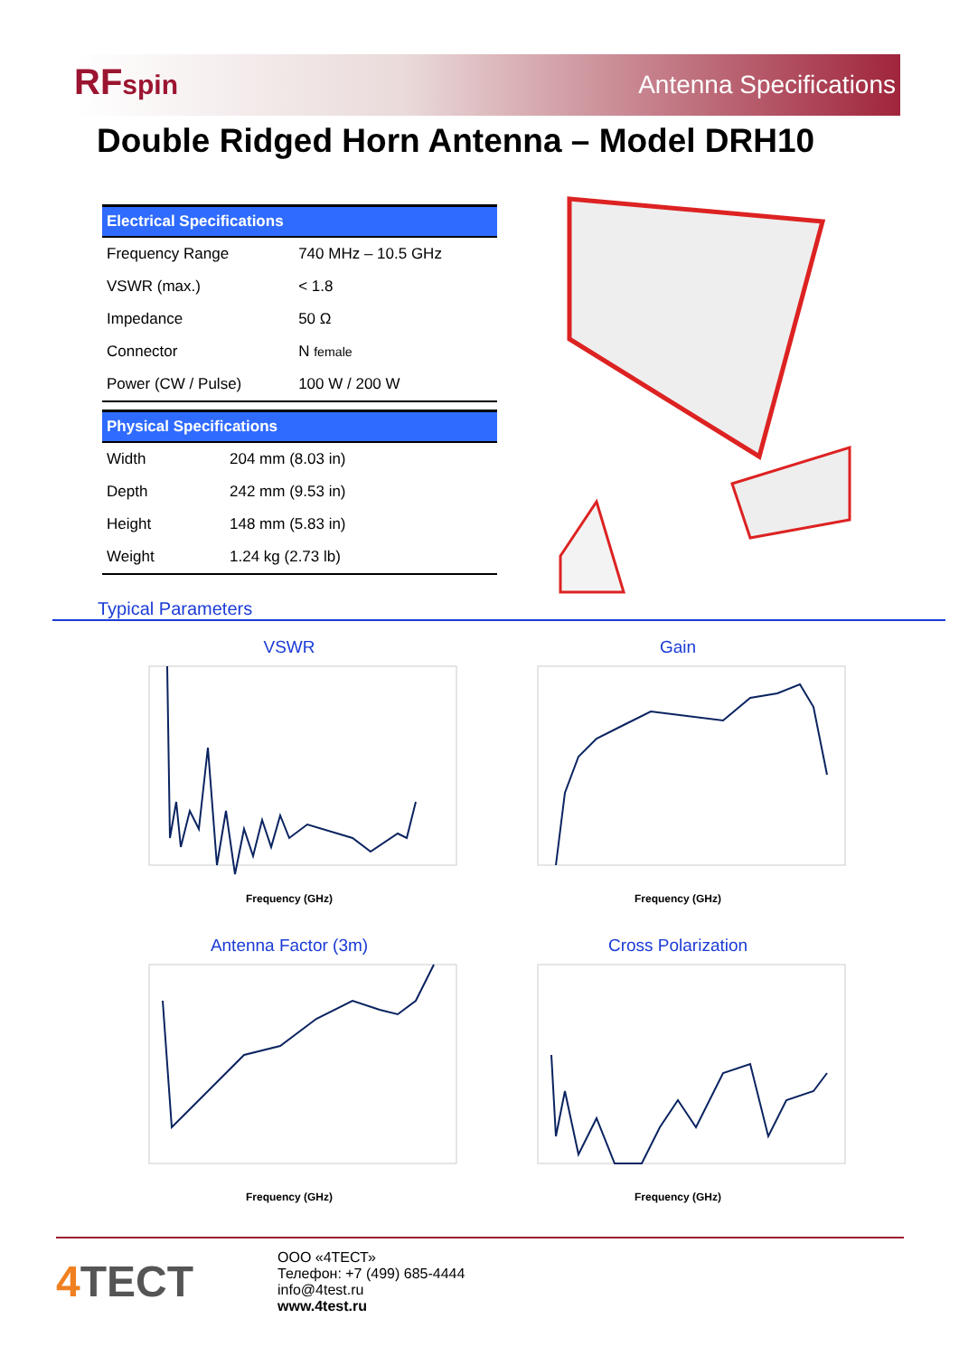RFspin Antenna Specifications
Double Ridged Horn Antenna – Model DRH10
| Electrical Specifications | |
| --- | --- |
| Frequency Range | 740 MHz – 10.5 GHz |
| VSWR (max.) | < 1.8 |
| Impedance | 50 Ω |
| Connector | N female |
| Power (CW / Pulse) | 100 W / 200 W |
| Physical Specifications | |
| --- | --- |
| Width | 204 mm (8.03 in) |
| Depth | 242 mm (9.53 in) |
| Height | 148 mm (5.83 in) |
| Weight | 1.24 kg (2.73 lb) |
Typical Parameters
VSWR
Frequency (GHz)
Gain
Frequency (GHz)
Antenna Factor (3m)
Frequency (GHz)
Cross Polarization
Frequency (GHz)
4 TECT
ООО «4ТЕСТ»
Телефон: +7 (499) 685-4444
info@4test.ru
www.4test.ru